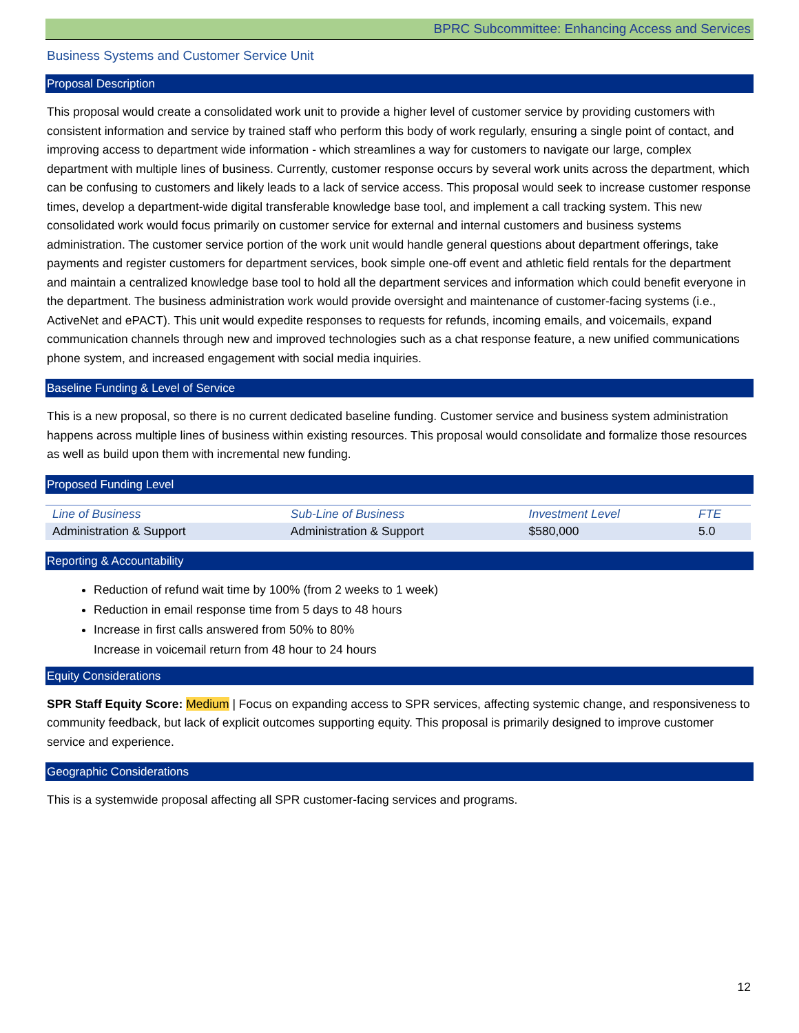BPRC Subcommittee: Enhancing Access and Services
Business Systems and Customer Service Unit
Proposal Description
This proposal would create a consolidated work unit to provide a higher level of customer service by providing customers with consistent information and service by trained staff who perform this body of work regularly, ensuring a single point of contact, and improving access to department wide information - which streamlines a way for customers to navigate our large, complex department with multiple lines of business. Currently, customer response occurs by several work units across the department, which can be confusing to customers and likely leads to a lack of service access. This proposal would seek to increase customer response times, develop a department-wide digital transferable knowledge base tool, and implement a call tracking system. This new consolidated work would focus primarily on customer service for external and internal customers and business systems administration. The customer service portion of the work unit would handle general questions about department offerings, take payments and register customers for department services, book simple one-off event and athletic field rentals for the department and maintain a centralized knowledge base tool to hold all the department services and information which could benefit everyone in the department. The business administration work would provide oversight and maintenance of customer-facing systems (i.e., ActiveNet and ePACT). This unit would expedite responses to requests for refunds, incoming emails, and voicemails, expand communication channels through new and improved technologies such as a chat response feature, a new unified communications phone system, and increased engagement with social media inquiries.
Baseline Funding & Level of Service
This is a new proposal, so there is no current dedicated baseline funding. Customer service and business system administration happens across multiple lines of business within existing resources. This proposal would consolidate and formalize those resources as well as build upon them with incremental new funding.
Proposed Funding Level
| Line of Business | Sub-Line of Business | Investment Level | FTE |
| --- | --- | --- | --- |
| Administration & Support | Administration & Support | $580,000 | 5.0 |
Reporting & Accountability
Reduction of refund wait time by 100% (from 2 weeks to 1 week)
Reduction in email response time from 5 days to 48 hours
Increase in first calls answered from 50% to 80%
Increase in voicemail return from 48 hour to 24 hours
Equity Considerations
SPR Staff Equity Score: Medium | Focus on expanding access to SPR services, affecting systemic change, and responsiveness to community feedback, but lack of explicit outcomes supporting equity. This proposal is primarily designed to improve customer service and experience.
Geographic Considerations
This is a systemwide proposal affecting all SPR customer-facing services and programs.
12